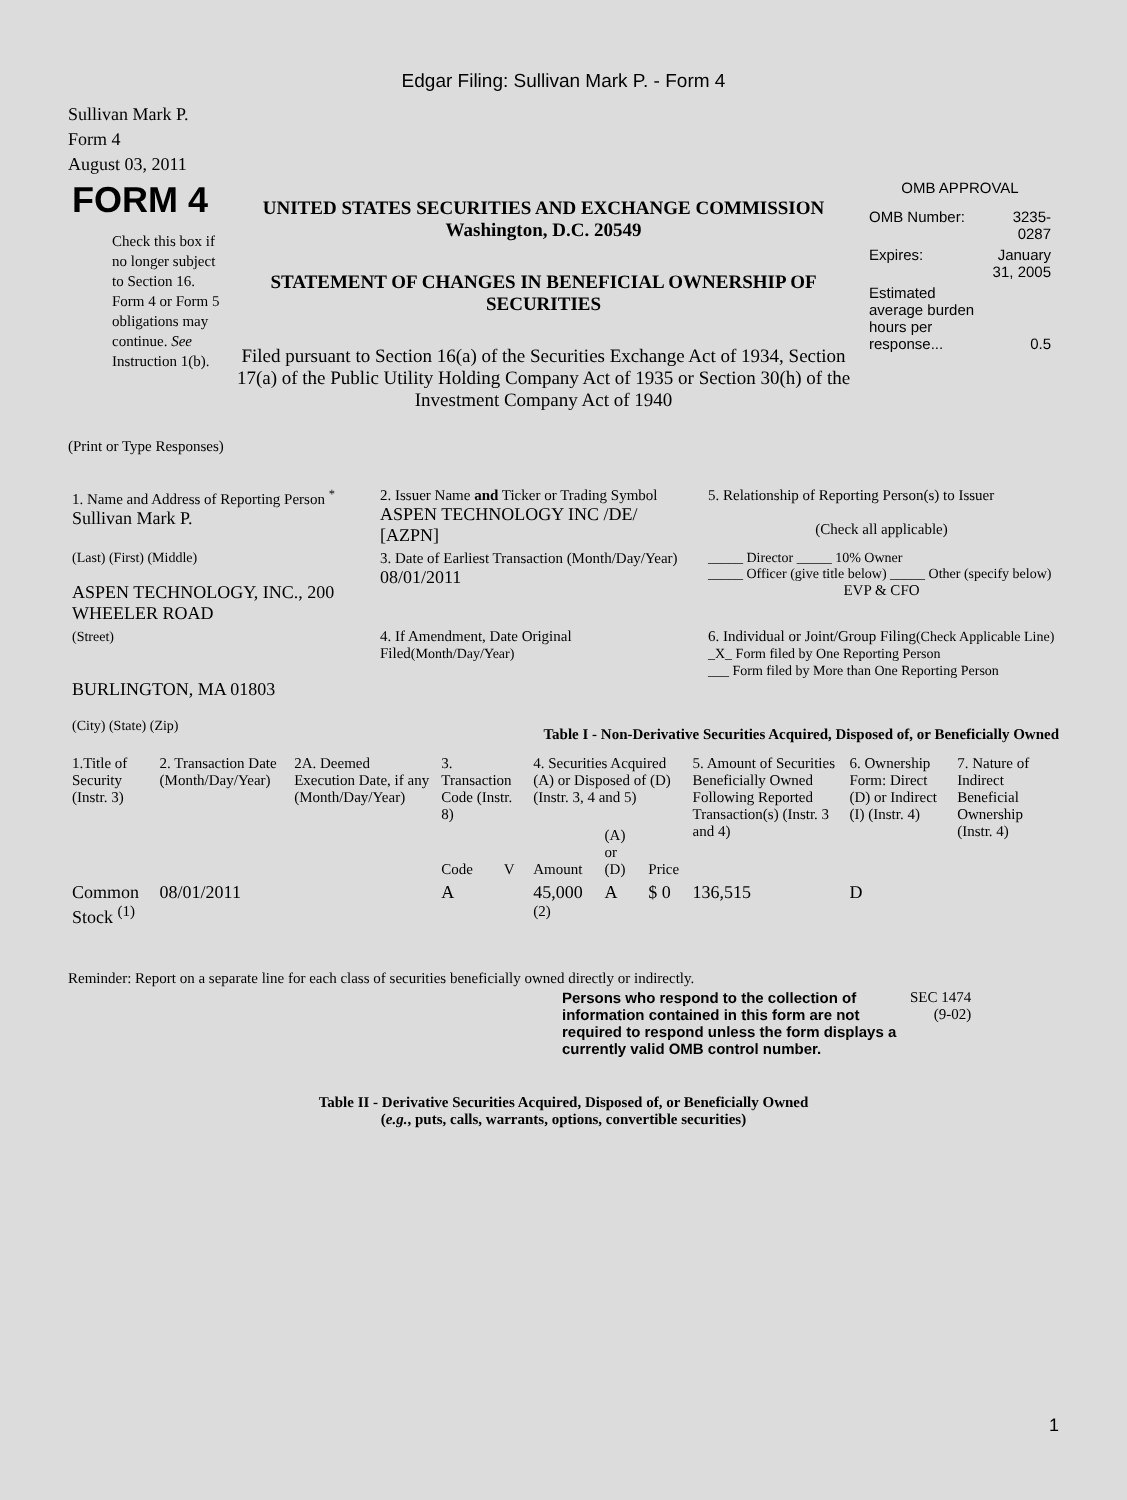Edgar Filing: Sullivan Mark P. - Form 4
Sullivan Mark P.
Form 4
August 03, 2011
| FORM 4 Check this box if no longer subject to Section 16. Form 4 or Form 5 obligations may continue. See Instruction 1(b). | UNITED STATES SECURITIES AND EXCHANGE COMMISSION Washington, D.C. 20549 STATEMENT OF CHANGES IN BENEFICIAL OWNERSHIP OF SECURITIES Filed pursuant to Section 16(a) of the Securities Exchange Act of 1934, Section 17(a) of the Public Utility Holding Company Act of 1935 or Section 30(h) of the Investment Company Act of 1940 | OMB APPROVAL / OMB Number: / 3235-0287 / / Expires: / January 31, 2005 / / Estimated average burden hours per response... / 0.5 / |
(Print or Type Responses)
| 1. Name and Address of Reporting Person <sup>*</sup> Sullivan Mark P. | 2. Issuer Name and Ticker or Trading Symbol ASPEN TECHNOLOGY INC /DE/ [AZPN] | 5. Relationship of Reporting Person(s) to Issuer (Check all applicable) |
| (Last) (First) (Middle) ASPEN TECHNOLOGY, INC., 200 WHEELER ROAD | 3. Date of Earliest Transaction (Month/Day/Year) 08/01/2011 | _____ Director _____ 10% Owner _____ Officer (give title below) _____ Other (specify below) EVP & CFO |
| (Street) BURLINGTON, MA 01803 (City) (State) (Zip) | 4. If Amendment, Date Original Filed (Month/Day/Year) | 6. Individual or Joint/Group Filing (Check Applicable Line) _X_ Form filed by One Reporting Person ___ Form filed by More than One Reporting Person |
Table I - Non-Derivative Securities Acquired, Disposed of, or Beneficially Owned
| 1.Title of Security (Instr. 3) | 2. Transaction Date (Month/Day/Year) | 2A. Deemed Execution Date, if any (Month/Day/Year) | 3. Transaction Code (Instr. 8) | | 4. Securities Acquired (A) or Disposed of (D) (Instr. 3, 4 and 5) | | | 5. Amount of Securities Beneficially Owned Following Reported Transaction(s) (Instr. 3 and 4) | 6. Ownership Form: Direct (D) or Indirect (I) (Instr. 4) | 7. Nature of Indirect Beneficial Ownership (Instr. 4) |
| --- | --- | --- | --- | --- | --- | --- | --- | --- | --- | --- |
| | | | Code | V | Amount | (A) or (D) | Price | | | |
| Common Stock <sup>(1)</sup> | 08/01/2011 | | A | | 45,000 <sup>(2)</sup> | A | $ 0 | 136,515 | D | |
Reminder: Report on a separate line for each class of securities beneficially owned directly or indirectly.
| Persons who respond to the collection of information contained in this form are not required to respond unless the form displays a currently valid OMB control number. | SEC 1474 (9-02) |
Table II - Derivative Securities Acquired, Disposed of, or Beneficially Owned
(e.g., puts, calls, warrants, options, convertible securities)
1